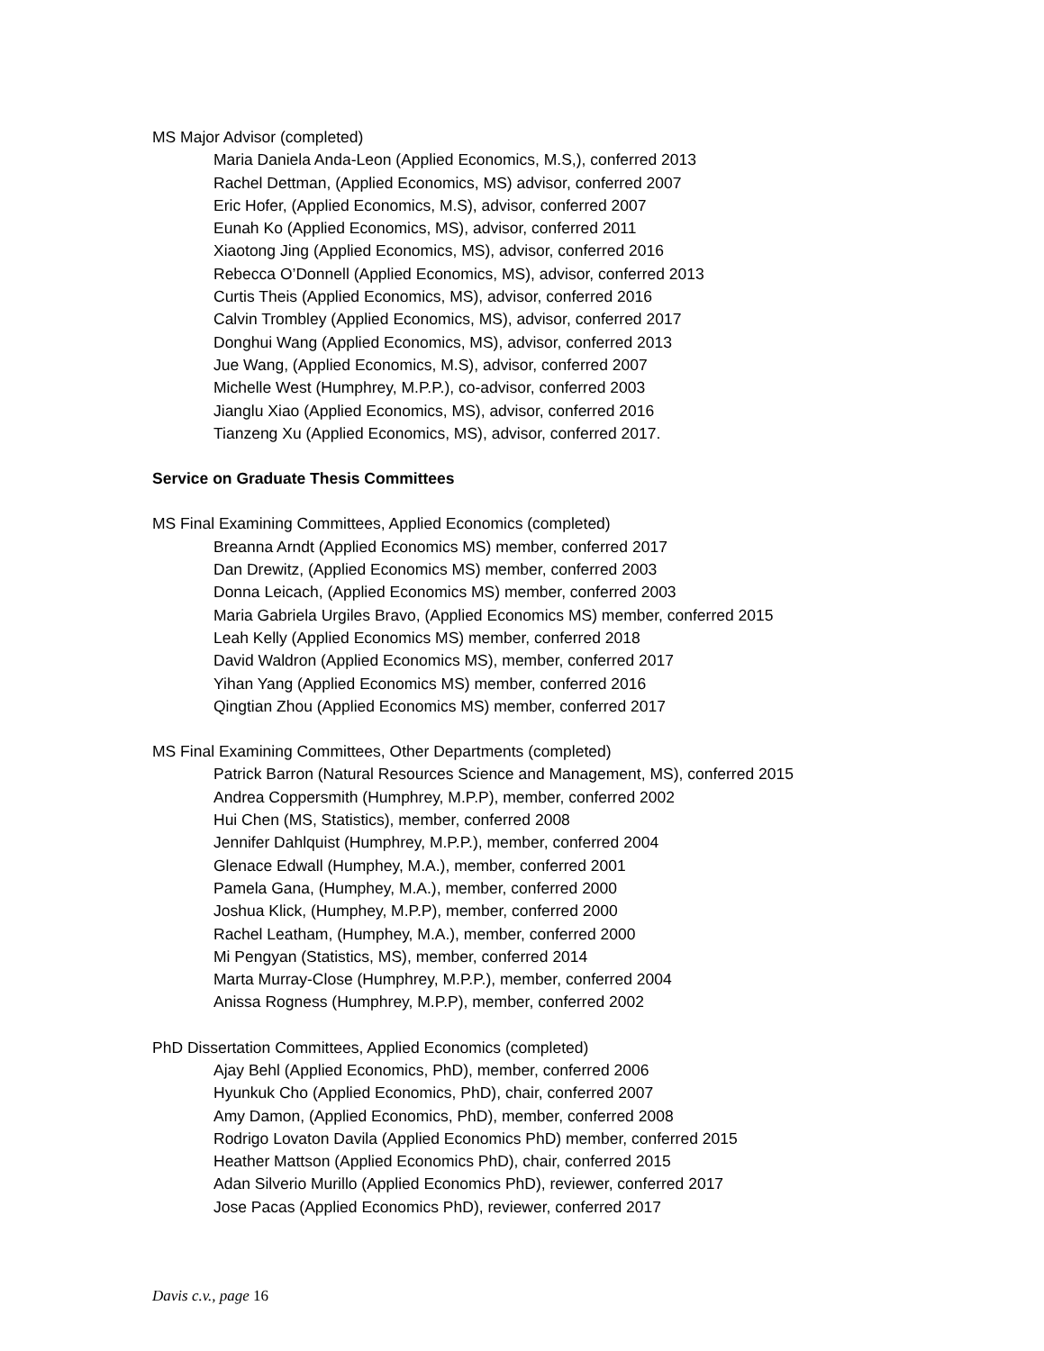MS Major Advisor (completed)
Maria Daniela Anda-Leon (Applied Economics, M.S,), conferred 2013
Rachel Dettman, (Applied Economics, MS) advisor, conferred 2007
Eric Hofer, (Applied Economics, M.S), advisor, conferred 2007
Eunah Ko (Applied Economics, MS), advisor, conferred 2011
Xiaotong Jing (Applied Economics, MS), advisor, conferred 2016
Rebecca O’Donnell (Applied Economics, MS), advisor, conferred 2013
Curtis Theis (Applied Economics, MS), advisor, conferred 2016
Calvin Trombley (Applied Economics, MS), advisor, conferred 2017
Donghui Wang (Applied Economics, MS), advisor, conferred 2013
Jue Wang, (Applied Economics, M.S), advisor, conferred 2007
Michelle West (Humphrey, M.P.P.), co-advisor, conferred 2003
Jianglu Xiao (Applied Economics, MS), advisor, conferred 2016
Tianzeng Xu (Applied Economics, MS), advisor, conferred 2017.
Service on Graduate Thesis Committees
MS Final Examining Committees, Applied Economics (completed)
Breanna Arndt (Applied Economics MS) member, conferred 2017
Dan Drewitz, (Applied Economics MS) member, conferred 2003
Donna Leicach, (Applied Economics MS) member, conferred 2003
Maria Gabriela Urgiles Bravo, (Applied Economics MS) member, conferred 2015
Leah Kelly (Applied Economics MS) member, conferred 2018
David Waldron (Applied Economics MS), member, conferred 2017
Yihan Yang (Applied Economics MS) member, conferred 2016
Qingtian Zhou (Applied Economics MS) member, conferred 2017
MS Final Examining Committees, Other Departments (completed)
Patrick Barron (Natural Resources Science and Management, MS), conferred 2015
Andrea Coppersmith (Humphrey, M.P.P), member, conferred 2002
Hui Chen (MS, Statistics), member, conferred 2008
Jennifer Dahlquist (Humphrey, M.P.P.), member, conferred 2004
Glenace Edwall (Humphey, M.A.), member, conferred 2001
Pamela Gana, (Humphey, M.A.), member, conferred 2000
Joshua Klick, (Humphey, M.P.P), member, conferred 2000
Rachel Leatham, (Humphey, M.A.), member, conferred 2000
Mi Pengyan (Statistics, MS), member, conferred 2014
Marta Murray-Close (Humphrey, M.P.P.), member, conferred 2004
Anissa Rogness (Humphrey, M.P.P), member, conferred 2002
PhD Dissertation Committees, Applied Economics (completed)
Ajay Behl (Applied Economics, PhD), member, conferred 2006
Hyunkuk Cho (Applied Economics, PhD), chair, conferred 2007
Amy Damon, (Applied Economics, PhD), member, conferred 2008
Rodrigo Lovaton Davila (Applied Economics PhD) member, conferred 2015
Heather Mattson (Applied Economics PhD), chair, conferred 2015
Adan Silverio Murillo (Applied Economics PhD), reviewer, conferred 2017
Jose Pacas (Applied Economics PhD), reviewer, conferred 2017
Davis c.v., page 16